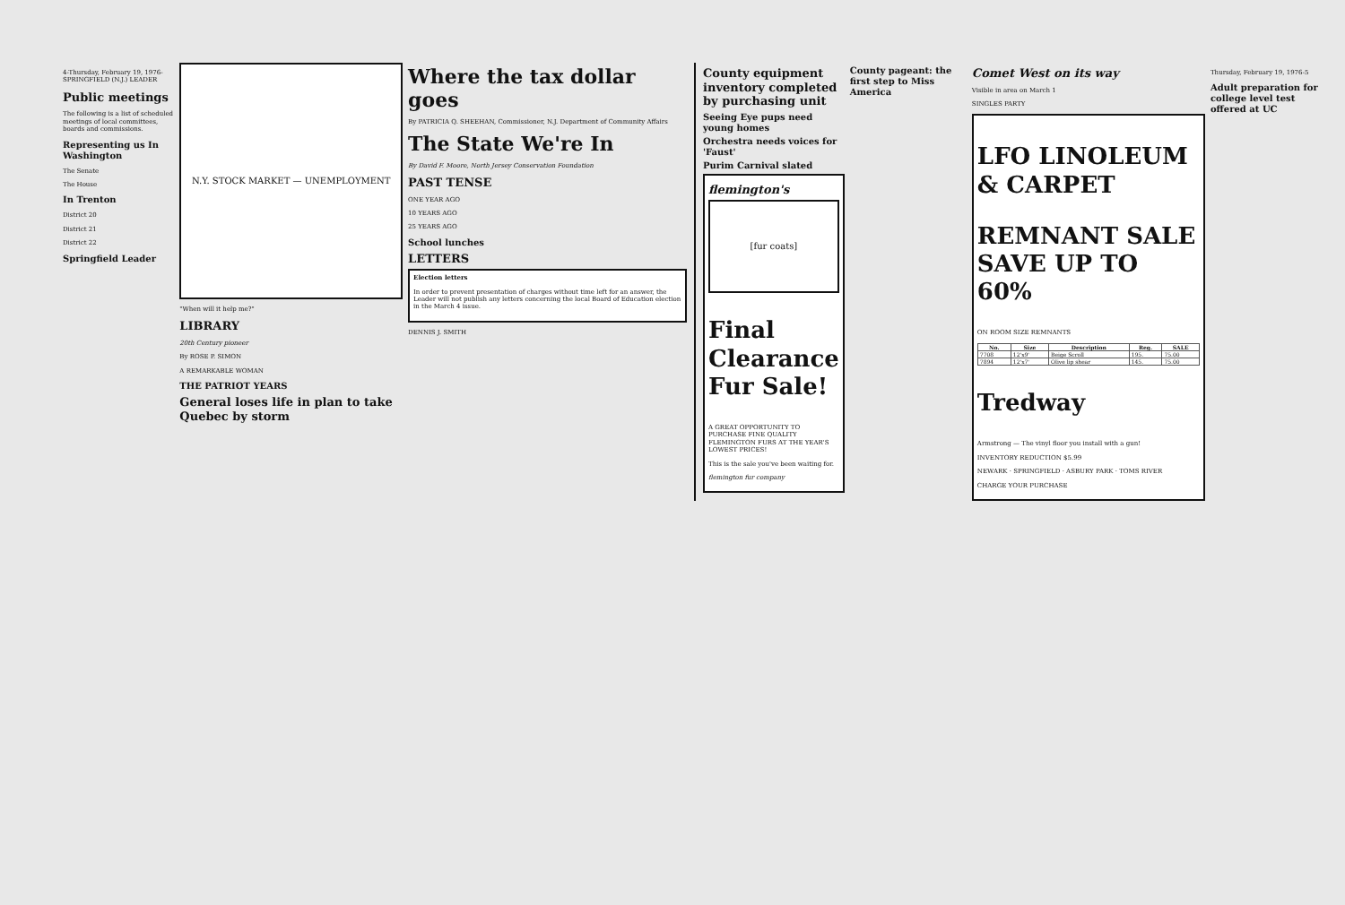4-Thursday, February 19, 1976-SPRINGFIELD (N.J.) LEADER
Public meetings
The following is a list of scheduled meetings of local committees, boards and commissions.
Representing us In Washington
The Senate
The House
In Trenton
District 20
District 21
District 22
Springfield Leader
N.Y. STOCK MARKET — UNEMPLOYMENT
"When will it help me?"
LIBRARY
20th Century pioneer
By ROSE P. SIMON
A REMARKABLE WOMAN
THE PATRIOT YEARS
General loses life in plan to take Quebec by storm
Where the tax dollar goes
By PATRICIA Q. SHEEHAN, Commissioner, N.J. Department of Community Affairs
The State We're In
By David F. Moore, North Jersey Conservation Foundation
PAST TENSE
ONE YEAR AGO
10 YEARS AGO
25 YEARS AGO
School lunches
LETTERS
Election letters
In order to prevent presentation of charges without time left for an answer, the Leader will not publish any letters concerning the local Board of Education election in the March 4 issue.
DENNIS J. SMITH
County equipment inventory completed by purchasing unit
Seeing Eye pups need young homes
Orchestra needs voices for 'Faust'
Purim Carnival slated
flemington's
[fur coats]
Final Clearance Fur Sale!
A GREAT OPPORTUNITY TO PURCHASE FINE QUALITY FLEMINGTON FURS AT THE YEAR'S LOWEST PRICES!
This is the sale you've been waiting for.
flemington fur company
County pageant: the first step to Miss America
Comet West on its way
Visible in area on March 1
SINGLES PARTY
LFO LINOLEUM & CARPET
REMNANT SALE SAVE UP TO 60%
ON ROOM SIZE REMNANTS
| No. | Size | Description | Reg. | SALE |
| --- | --- | --- | --- | --- |
| 7708 | 12'x9' | Beige Scroll | 195. | 75.00 |
| 7894 | 12'x7' | Olive lip shear | 145. | 75.00 |
Tredway
Armstrong — The vinyl floor you install with a gun!
INVENTORY REDUCTION $5.99
NEWARK · SPRINGFIELD · ASBURY PARK · TOMS RIVER
CHARGE YOUR PURCHASE
Thursday, February 19, 1976-5
Adult preparation for college level test offered at UC